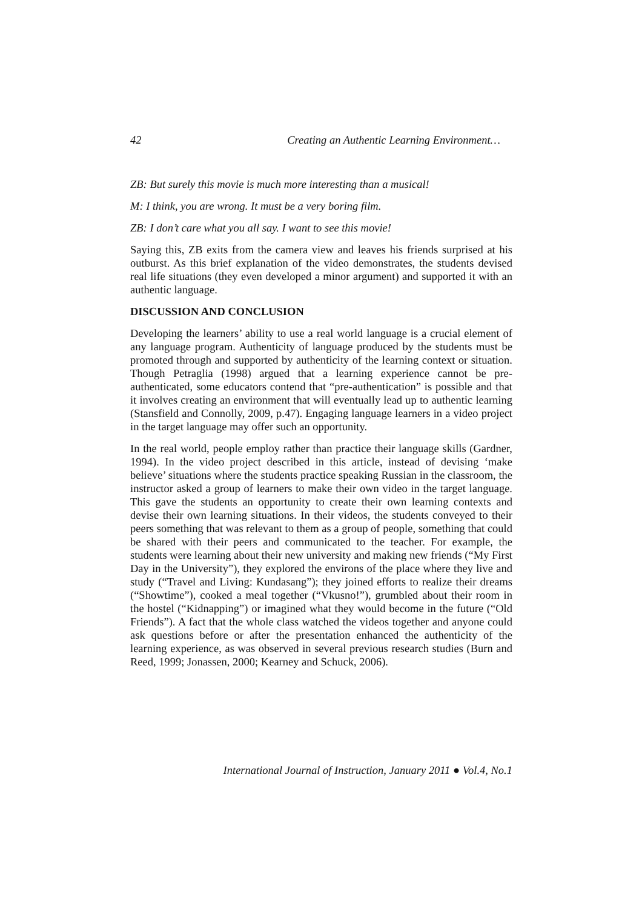42 Creating an Authentic Learning Environment…
ZB: But surely this movie is much more interesting than a musical!
M: I think, you are wrong. It must be a very boring film.
ZB: I don’t care what you all say. I want to see this movie!
Saying this, ZB exits from the camera view and leaves his friends surprised at his outburst. As this brief explanation of the video demonstrates, the students devised real life situations (they even developed a minor argument) and supported it with an authentic language.
DISCUSSION AND CONCLUSION
Developing the learners’ ability to use a real world language is a crucial element of any language program. Authenticity of language produced by the students must be promoted through and supported by authenticity of the learning context or situation. Though Petraglia (1998) argued that a learning experience cannot be pre-authenticated, some educators contend that “pre-authentication” is possible and that it involves creating an environment that will eventually lead up to authentic learning (Stansfield and Connolly, 2009, p.47). Engaging language learners in a video project in the target language may offer such an opportunity.
In the real world, people employ rather than practice their language skills (Gardner, 1994). In the video project described in this article, instead of devising ‘make believe’ situations where the students practice speaking Russian in the classroom, the instructor asked a group of learners to make their own video in the target language. This gave the students an opportunity to create their own learning contexts and devise their own learning situations. In their videos, the students conveyed to their peers something that was relevant to them as a group of people, something that could be shared with their peers and communicated to the teacher. For example, the students were learning about their new university and making new friends (“My First Day in the University”), they explored the environs of the place where they live and study (“Travel and Living: Kundasang”); they joined efforts to realize their dreams (“Showtime”), cooked a meal together (“Vkusno!”), grumbled about their room in the hostel (“Kidnapping”) or imagined what they would become in the future (“Old Friends”). A fact that the whole class watched the videos together and anyone could ask questions before or after the presentation enhanced the authenticity of the learning experience, as was observed in several previous research studies (Burn and Reed, 1999; Jonassen, 2000; Kearney and Schuck, 2006).
International Journal of Instruction, January 2011 ● Vol.4, No.1